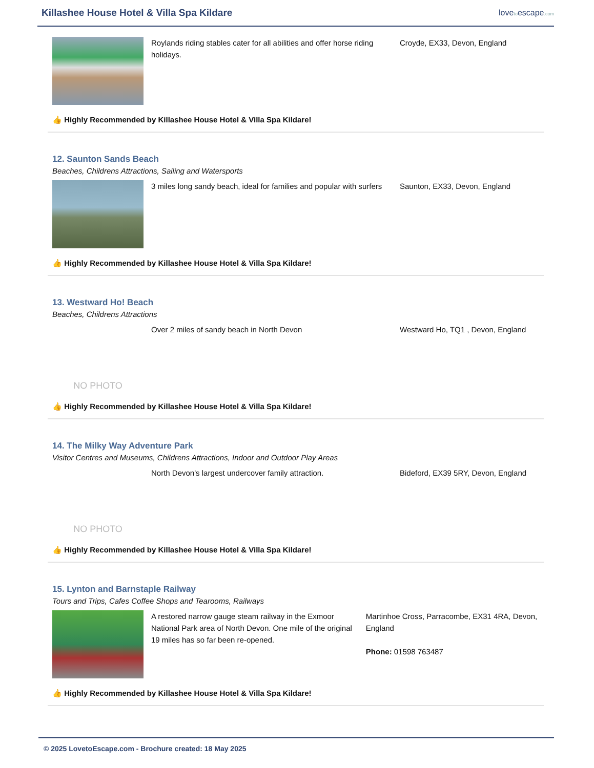Killashee House Hotel & Villa Spa Kildare
lovetoescape.com
Roylands riding stables cater for all abilities and offer horse riding holidays.
Croyde, EX33, Devon, England
👍 Highly Recommended by Killashee House Hotel & Villa Spa Kildare!
12. Saunton Sands Beach
Beaches, Childrens Attractions, Sailing and Watersports
3 miles long sandy beach, ideal for families and popular with surfers
Saunton, EX33, Devon, England
👍 Highly Recommended by Killashee House Hotel & Villa Spa Kildare!
13. Westward Ho! Beach
Beaches, Childrens Attractions
NO PHOTO
Over 2 miles of sandy beach in North Devon Westward Ho, TQ1 , Devon, England
👍 Highly Recommended by Killashee House Hotel & Villa Spa Kildare!
14. The Milky Way Adventure Park
Visitor Centres and Museums, Childrens Attractions, Indoor and Outdoor Play Areas
NO PHOTO
North Devon's largest undercover family attraction. Bideford, EX39 5RY, Devon, England
👍 Highly Recommended by Killashee House Hotel & Villa Spa Kildare!
15. Lynton and Barnstaple Railway
Tours and Trips, Cafes Coffee Shops and Tearooms, Railways
A restored narrow gauge steam railway in the Exmoor National Park area of North Devon. One mile of the original 19 miles has so far been re-opened.
Martinhoe Cross, Parracombe, EX31 4RA, Devon, England
Phone: 01598 763487
👍 Highly Recommended by Killashee House Hotel & Villa Spa Kildare!
© 2025 LovetoEscape.com - Brochure created: 18 May 2025